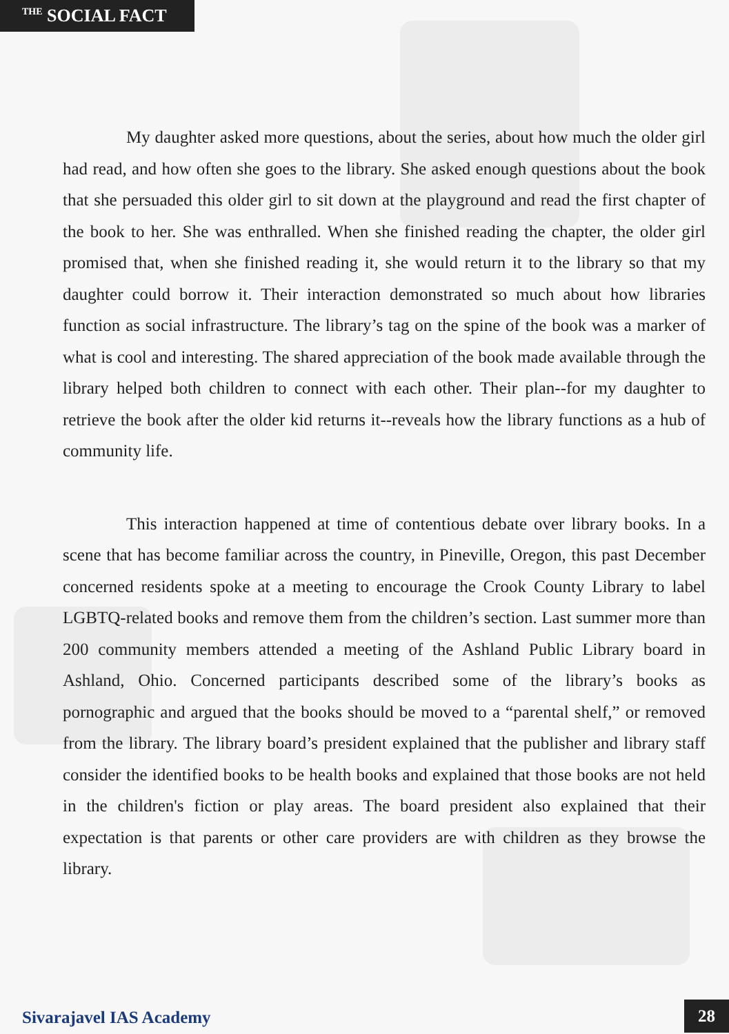<sup>THE</sup> SOCIAL FACT
My daughter asked more questions, about the series, about how much the older girl had read, and how often she goes to the library. She asked enough questions about the book that she persuaded this older girl to sit down at the playground and read the first chapter of the book to her. She was enthralled. When she finished reading the chapter, the older girl promised that, when she finished reading it, she would return it to the library so that my daughter could borrow it. Their interaction demonstrated so much about how libraries function as social infrastructure. The library’s tag on the spine of the book was a marker of what is cool and interesting. The shared appreciation of the book made available through the library helped both children to connect with each other. Their plan--for my daughter to retrieve the book after the older kid returns it--reveals how the library functions as a hub of community life.
This interaction happened at time of contentious debate over library books. In a scene that has become familiar across the country, in Pineville, Oregon, this past December concerned residents spoke at a meeting to encourage the Crook County Library to label LGBTQ-related books and remove them from the children’s section. Last summer more than 200 community members attended a meeting of the Ashland Public Library board in Ashland, Ohio. Concerned participants described some of the library’s books as pornographic and argued that the books should be moved to a “parental shelf,” or removed from the library. The library board’s president explained that the publisher and library staff consider the identified books to be health books and explained that those books are not held in the children's fiction or play areas. The board president also explained that their expectation is that parents or other care providers are with children as they browse the library.
Sivarajavel IAS Academy 28